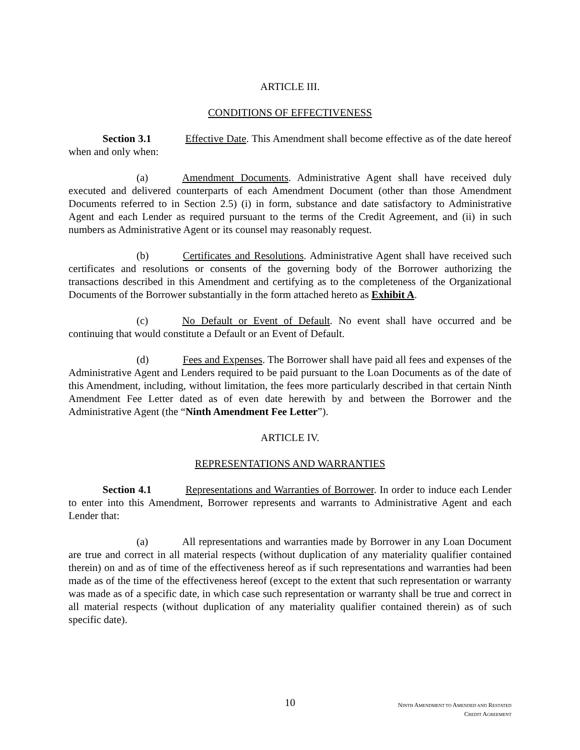ARTICLE III.
CONDITIONS OF EFFECTIVENESS
Section 3.1 Effective Date. This Amendment shall become effective as of the date hereof when and only when:
(a) Amendment Documents. Administrative Agent shall have received duly executed and delivered counterparts of each Amendment Document (other than those Amendment Documents referred to in Section 2.5) (i) in form, substance and date satisfactory to Administrative Agent and each Lender as required pursuant to the terms of the Credit Agreement, and (ii) in such numbers as Administrative Agent or its counsel may reasonably request.
(b) Certificates and Resolutions. Administrative Agent shall have received such certificates and resolutions or consents of the governing body of the Borrower authorizing the transactions described in this Amendment and certifying as to the completeness of the Organizational Documents of the Borrower substantially in the form attached hereto as Exhibit A.
(c) No Default or Event of Default. No event shall have occurred and be continuing that would constitute a Default or an Event of Default.
(d) Fees and Expenses. The Borrower shall have paid all fees and expenses of the Administrative Agent and Lenders required to be paid pursuant to the Loan Documents as of the date of this Amendment, including, without limitation, the fees more particularly described in that certain Ninth Amendment Fee Letter dated as of even date herewith by and between the Borrower and the Administrative Agent (the “Ninth Amendment Fee Letter”).
ARTICLE IV.
REPRESENTATIONS AND WARRANTIES
Section 4.1 Representations and Warranties of Borrower. In order to induce each Lender to enter into this Amendment, Borrower represents and warrants to Administrative Agent and each Lender that:
(a) All representations and warranties made by Borrower in any Loan Document are true and correct in all material respects (without duplication of any materiality qualifier contained therein) on and as of time of the effectiveness hereof as if such representations and warranties had been made as of the time of the effectiveness hereof (except to the extent that such representation or warranty was made as of a specific date, in which case such representation or warranty shall be true and correct in all material respects (without duplication of any materiality qualifier contained therein) as of such specific date).
10
NINTH AMENDMENT TO AMENDED AND RESTATED
CREDIT AGREEMENT